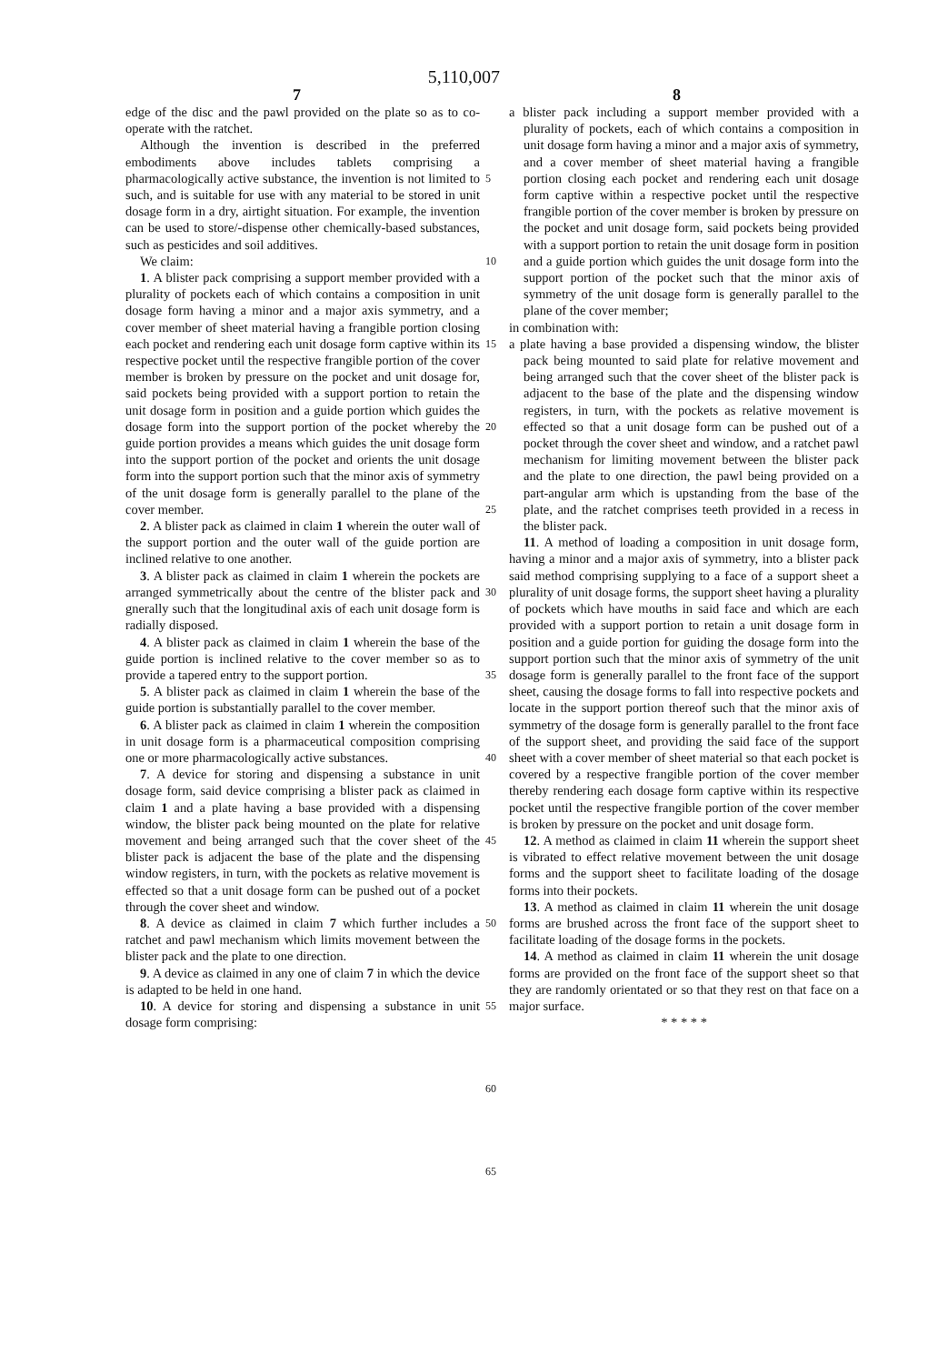5,110,007
7 8
edge of the disc and the pawl provided on the plate so as to co-operate with the ratchet.
Although the invention is described in the preferred embodiments above includes tablets comprising a pharmacologically active substance, the invention is not limited to such, and is suitable for use with any material to be stored in unit dosage form in a dry, airtight situation. For example, the invention can be used to store/-dispense other chemically-based substances, such as pesticides and soil additives.
We claim:
1. A blister pack comprising a support member provided with a plurality of pockets each of which contains a composition in unit dosage form having a minor and a major axis symmetry, and a cover member of sheet material having a frangible portion closing each pocket and rendering each unit dosage form captive within its respective pocket until the respective frangible portion of the cover member is broken by pressure on the pocket and unit dosage for, said pockets being provided with a support portion to retain the unit dosage form in position and a guide portion which guides the dosage form into the support portion of the pocket whereby the guide portion provides a means which guides the unit dosage form into the support portion of the pocket and orients the unit dosage form into the support portion such that the minor axis of symmetry of the unit dosage form is generally parallel to the plane of the cover member.
2. A blister pack as claimed in claim 1 wherein the outer wall of the support portion and the outer wall of the guide portion are inclined relative to one another.
3. A blister pack as claimed in claim 1 wherein the pockets are arranged symmetrically about the centre of the blister pack and gnerally such that the longitudinal axis of each unit dosage form is radially disposed.
4. A blister pack as claimed in claim 1 wherein the base of the guide portion is inclined relative to the cover member so as to provide a tapered entry to the support portion.
5. A blister pack as claimed in claim 1 wherein the base of the guide portion is substantially parallel to the cover member.
6. A blister pack as claimed in claim 1 wherein the composition in unit dosage form is a pharmaceutical composition comprising one or more pharmacologically active substances.
7. A device for storing and dispensing a substance in unit dosage form, said device comprising a blister pack as claimed in claim 1 and a plate having a base provided with a dispensing window, the blister pack being mounted on the plate for relative movement and being arranged such that the cover sheet of the blister pack is adjacent the base of the plate and the dispensing window registers, in turn, with the pockets as relative movement is effected so that a unit dosage form can be pushed out of a pocket through the cover sheet and window.
8. A device as claimed in claim 7 which further includes a ratchet and pawl mechanism which limits movement between the blister pack and the plate to one direction.
9. A device as claimed in any one of claim 7 in which the device is adapted to be held in one hand.
10. A device for storing and dispensing a substance in unit dosage form comprising:
a blister pack including a support member provided with a plurality of pockets, each of which contains a composition in unit dosage form having a minor and a major axis of symmetry, and a cover member of sheet material having a frangible portion closing each pocket and rendering each unit dosage form captive within a respective pocket until the respective frangible portion of the cover member is broken by pressure on the pocket and unit dosage form, said pockets being provided with a support portion to retain the unit dosage form in position and a guide portion which guides the unit dosage form into the support portion of the pocket such that the minor axis of symmetry of the unit dosage form is generally parallel to the plane of the cover member;
in combination with:
a plate having a base provided a dispensing window, the blister pack being mounted to said plate for relative movement and being arranged such that the cover sheet of the blister pack is adjacent to the base of the plate and the dispensing window registers, in turn, with the pockets as relative movement is effected so that a unit dosage form can be pushed out of a pocket through the cover sheet and window, and a ratchet pawl mechanism for limiting movement between the blister pack and the plate to one direction, the pawl being provided on a part-angular arm which is upstanding from the base of the plate, and the ratchet comprises teeth provided in a recess in the blister pack.
11. A method of loading a composition in unit dosage form, having a minor and a major axis of symmetry, into a blister pack said method comprising supplying to a face of a support sheet a plurality of unit dosage forms, the support sheet having a plurality of pockets which have mouths in said face and which are each provided with a support portion to retain a unit dosage form in position and a guide portion for guiding the dosage form into the support portion such that the minor axis of symmetry of the unit dosage form is generally parallel to the front face of the support sheet, causing the dosage forms to fall into respective pockets and locate in the support portion thereof such that the minor axis of symmetry of the dosage form is generally parallel to the front face of the support sheet, and providing the said face of the support sheet with a cover member of sheet material so that each pocket is covered by a respective frangible portion of the cover member thereby rendering each dosage form captive within its respective pocket until the respective frangible portion of the cover member is broken by pressure on the pocket and unit dosage form.
12. A method as claimed in claim 11 wherein the support sheet is vibrated to effect relative movement between the unit dosage forms and the support sheet to facilitate loading of the dosage forms into their pockets.
13. A method as claimed in claim 11 wherein the unit dosage forms are brushed across the front face of the support sheet to facilitate loading of the dosage forms in the pockets.
14. A method as claimed in claim 11 wherein the unit dosage forms are provided on the front face of the support sheet so that they are randomly orientated or so that they rest on that face on a major surface.
* * * * *
5
10
15
20
25
30
35
40
45
50
55
60
65